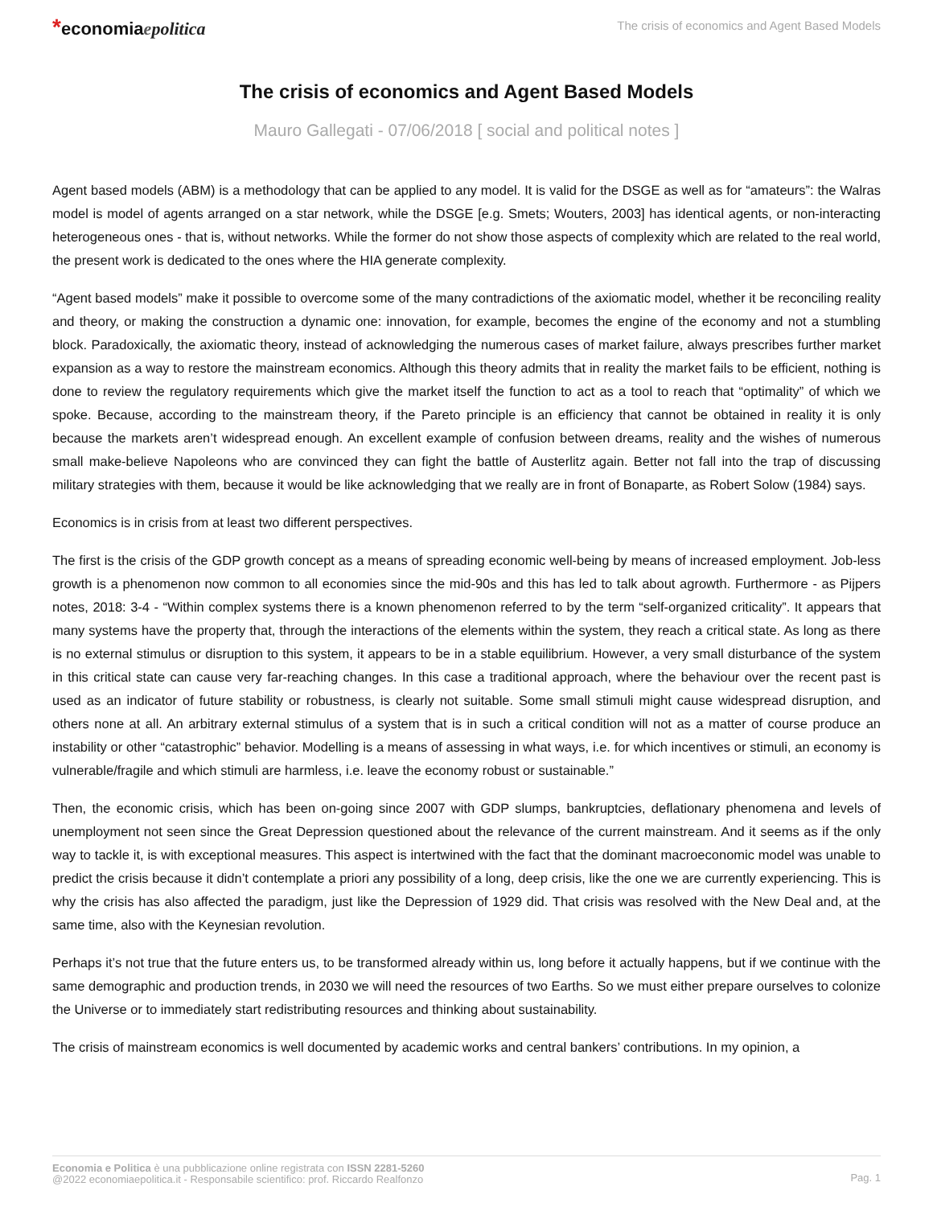*economiaepolitica
The crisis of economics and Agent Based Models
The crisis of economics and Agent Based Models
Mauro Gallegati - 07/06/2018 [ social and political notes ]
Agent based models (ABM) is a methodology that can be applied to any model. It is valid for the DSGE as well as for “amateurs”: the Walras model is model of agents arranged on a star network, while the DSGE [e.g. Smets; Wouters, 2003] has identical agents, or non-interacting heterogeneous ones - that is, without networks. While the former do not show those aspects of complexity which are related to the real world, the present work is dedicated to the ones where the HIA generate complexity.
“Agent based models” make it possible to overcome some of the many contradictions of the axiomatic model, whether it be reconciling reality and theory, or making the construction a dynamic one: innovation, for example, becomes the engine of the economy and not a stumbling block. Paradoxically, the axiomatic theory, instead of acknowledging the numerous cases of market failure, always prescribes further market expansion as a way to restore the mainstream economics. Although this theory admits that in reality the market fails to be efficient, nothing is done to review the regulatory requirements which give the market itself the function to act as a tool to reach that “optimality” of which we spoke. Because, according to the mainstream theory, if the Pareto principle is an efficiency that cannot be obtained in reality it is only because the markets aren’t widespread enough. An excellent example of confusion between dreams, reality and the wishes of numerous small make-believe Napoleons who are convinced they can fight the battle of Austerlitz again. Better not fall into the trap of discussing military strategies with them, because it would be like acknowledging that we really are in front of Bonaparte, as Robert Solow (1984) says.
Economics is in crisis from at least two different perspectives.
The first is the crisis of the GDP growth concept as a means of spreading economic well-being by means of increased employment. Job-less growth is a phenomenon now common to all economies since the mid-90s and this has led to talk about agrowth. Furthermore - as Pijpers notes, 2018: 3-4 - “Within complex systems there is a known phenomenon referred to by the term “self-organized criticality”. It appears that many systems have the property that, through the interactions of the elements within the system, they reach a critical state. As long as there is no external stimulus or disruption to this system, it appears to be in a stable equilibrium. However, a very small disturbance of the system in this critical state can cause very far-reaching changes. In this case a traditional approach, where the behaviour over the recent past is used as an indicator of future stability or robustness, is clearly not suitable. Some small stimuli might cause widespread disruption, and others none at all. An arbitrary external stimulus of a system that is in such a critical condition will not as a matter of course produce an instability or other “catastrophic” behavior. Modelling is a means of assessing in what ways, i.e. for which incentives or stimuli, an economy is vulnerable/fragile and which stimuli are harmless, i.e. leave the economy robust or sustainable.”
Then, the economic crisis, which has been on-going since 2007 with GDP slumps, bankruptcies, deflationary phenomena and levels of unemployment not seen since the Great Depression questioned about the relevance of the current mainstream. And it seems as if the only way to tackle it, is with exceptional measures. This aspect is intertwined with the fact that the dominant macroeconomic model was unable to predict the crisis because it didn’t contemplate a priori any possibility of a long, deep crisis, like the one we are currently experiencing. This is why the crisis has also affected the paradigm, just like the Depression of 1929 did. That crisis was resolved with the New Deal and, at the same time, also with the Keynesian revolution.
Perhaps it’s not true that the future enters us, to be transformed already within us, long before it actually happens, but if we continue with the same demographic and production trends, in 2030 we will need the resources of two Earths. So we must either prepare ourselves to colonize the Universe or to immediately start redistributing resources and thinking about sustainability.
The crisis of mainstream economics is well documented by academic works and central bankers’ contributions. In my opinion, a
Economia e Politica è una pubblicazione online registrata con ISSN 2281-5260
@2022 economiaepolitica.it - Responsabile scientifico: prof. Riccardo Realfonzo
Pag. 1